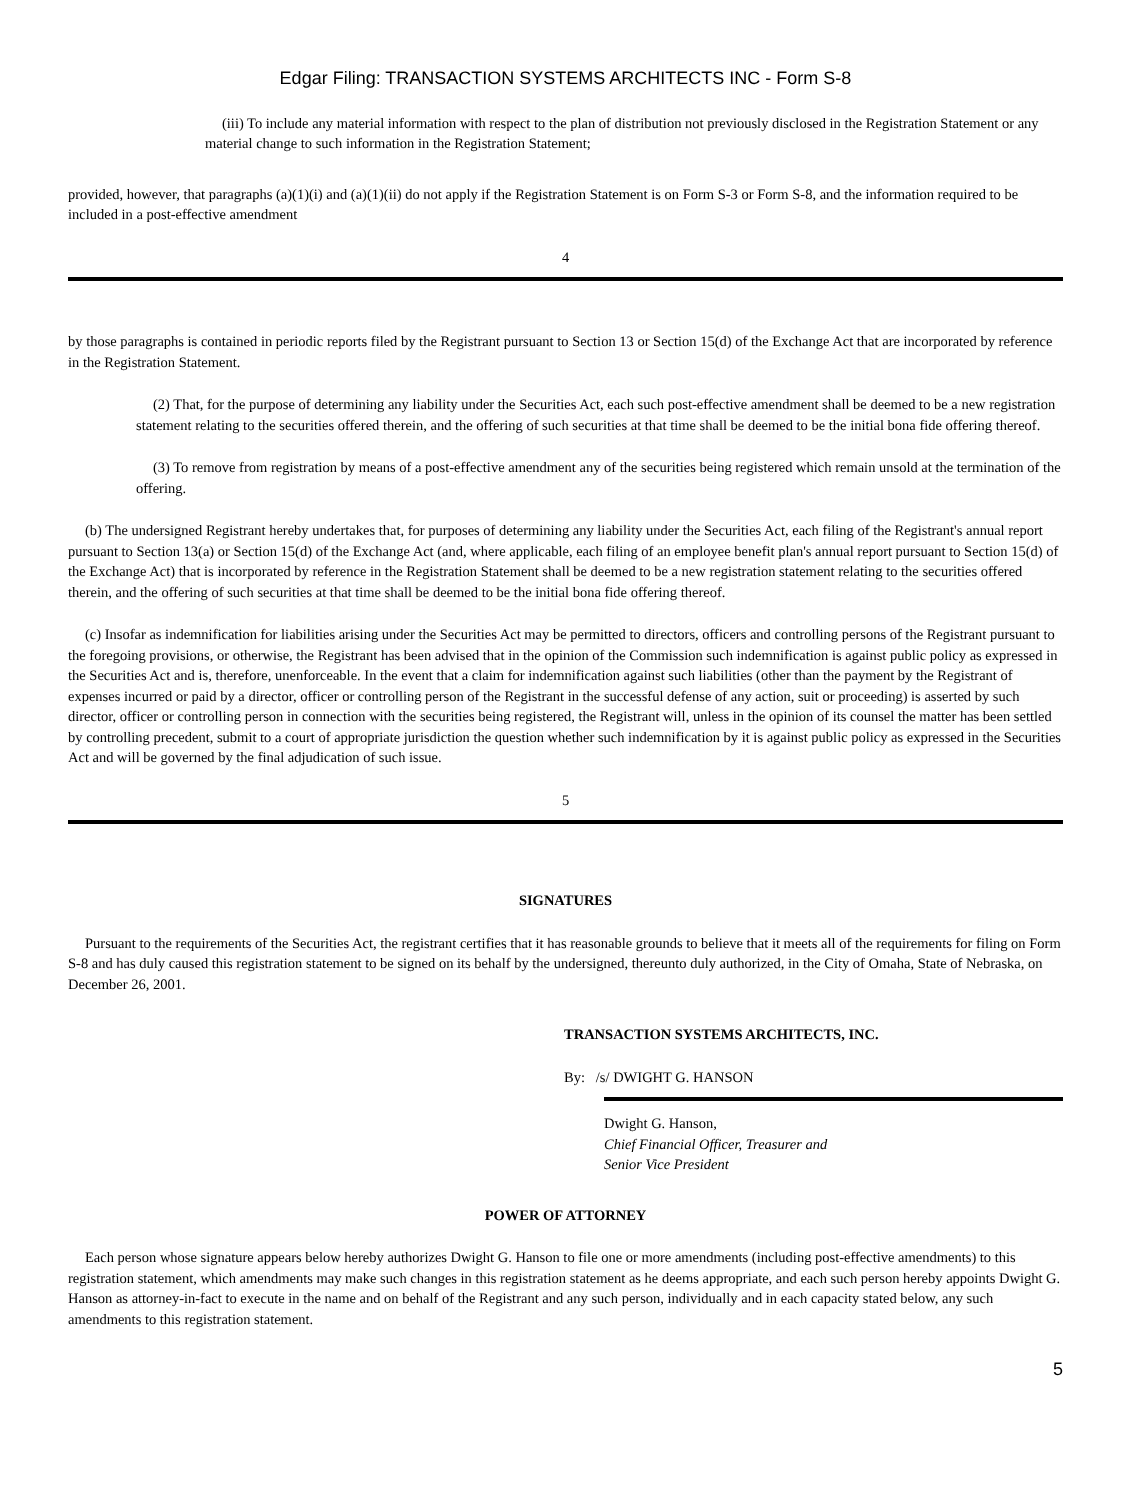Edgar Filing: TRANSACTION SYSTEMS ARCHITECTS INC - Form S-8
(iii) To include any material information with respect to the plan of distribution not previously disclosed in the Registration Statement or any material change to such information in the Registration Statement;
provided, however, that paragraphs (a)(1)(i) and (a)(1)(ii) do not apply if the Registration Statement is on Form S-3 or Form S-8, and the information required to be included in a post-effective amendment
4
by those paragraphs is contained in periodic reports filed by the Registrant pursuant to Section 13 or Section 15(d) of the Exchange Act that are incorporated by reference in the Registration Statement.
(2) That, for the purpose of determining any liability under the Securities Act, each such post-effective amendment shall be deemed to be a new registration statement relating to the securities offered therein, and the offering of such securities at that time shall be deemed to be the initial bona fide offering thereof.
(3) To remove from registration by means of a post-effective amendment any of the securities being registered which remain unsold at the termination of the offering.
(b) The undersigned Registrant hereby undertakes that, for purposes of determining any liability under the Securities Act, each filing of the Registrant's annual report pursuant to Section 13(a) or Section 15(d) of the Exchange Act (and, where applicable, each filing of an employee benefit plan's annual report pursuant to Section 15(d) of the Exchange Act) that is incorporated by reference in the Registration Statement shall be deemed to be a new registration statement relating to the securities offered therein, and the offering of such securities at that time shall be deemed to be the initial bona fide offering thereof.
(c) Insofar as indemnification for liabilities arising under the Securities Act may be permitted to directors, officers and controlling persons of the Registrant pursuant to the foregoing provisions, or otherwise, the Registrant has been advised that in the opinion of the Commission such indemnification is against public policy as expressed in the Securities Act and is, therefore, unenforceable. In the event that a claim for indemnification against such liabilities (other than the payment by the Registrant of expenses incurred or paid by a director, officer or controlling person of the Registrant in the successful defense of any action, suit or proceeding) is asserted by such director, officer or controlling person in connection with the securities being registered, the Registrant will, unless in the opinion of its counsel the matter has been settled by controlling precedent, submit to a court of appropriate jurisdiction the question whether such indemnification by it is against public policy as expressed in the Securities Act and will be governed by the final adjudication of such issue.
5
SIGNATURES
Pursuant to the requirements of the Securities Act, the registrant certifies that it has reasonable grounds to believe that it meets all of the requirements for filing on Form S-8 and has duly caused this registration statement to be signed on its behalf by the undersigned, thereunto duly authorized, in the City of Omaha, State of Nebraska, on December 26, 2001.
TRANSACTION SYSTEMS ARCHITECTS, INC.
By: /s/ DWIGHT G. HANSON
Dwight G. Hanson,
Chief Financial Officer, Treasurer and
Senior Vice President
POWER OF ATTORNEY
Each person whose signature appears below hereby authorizes Dwight G. Hanson to file one or more amendments (including post-effective amendments) to this registration statement, which amendments may make such changes in this registration statement as he deems appropriate, and each such person hereby appoints Dwight G. Hanson as attorney-in-fact to execute in the name and on behalf of the Registrant and any such person, individually and in each capacity stated below, any such amendments to this registration statement.
5